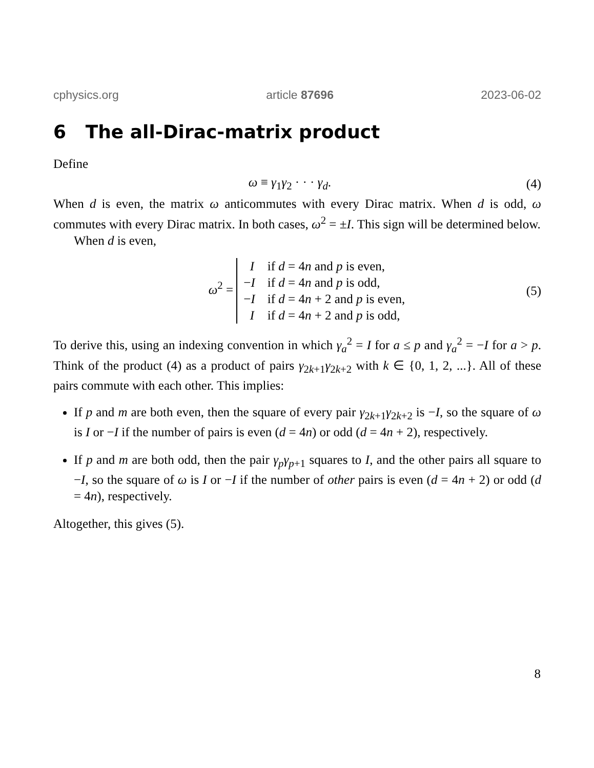cphysics.org article 87696 2023-06-02
6 The all-Dirac-matrix product
Define
ω ≡ γ<sub>1</sub>γ<sub>2</sub> · · · γ<sub>d</sub>. (4)
When d is even, the matrix ω anticommutes with every Dirac matrix. When d is odd, ω commutes with every Dirac matrix. In both cases, ω<sup>2</sup> = ±I. This sign will be determined below.
When d is even,
ω<sup>2</sup> =
| I | if d = 4 n and p is even, |
| − I | if d = 4 n and p is odd, |
| − I | if d = 4 n + 2 and p is even, |
| I | if d = 4 n + 2 and p is odd, |
(5)
To derive this, using an indexing convention in which γ<sub>a</sub><sup>2</sup> = I for a ≤ p and γ<sub>a</sub><sup>2</sup> = −I for a > p. Think of the product (4) as a product of pairs γ<sub>2k+1</sub>γ<sub>2k+2</sub> with k ∈ {0, 1, 2, ...}. All of these pairs commute with each other. This implies:
If p and m are both even, then the square of every pair γ<sub>2k+1</sub>γ<sub>2k+2</sub> is −I, so the square of ω is I or −I if the number of pairs is even (d = 4n) or odd (d = 4n + 2), respectively.
If p and m are both odd, then the pair γ<sub>p</sub>γ<sub>p+1</sub> squares to I, and the other pairs all square to −I, so the square of ω is I or −I if the number of other pairs is even (d = 4n + 2) or odd (d = 4n), respectively.
Altogether, this gives (5).
8